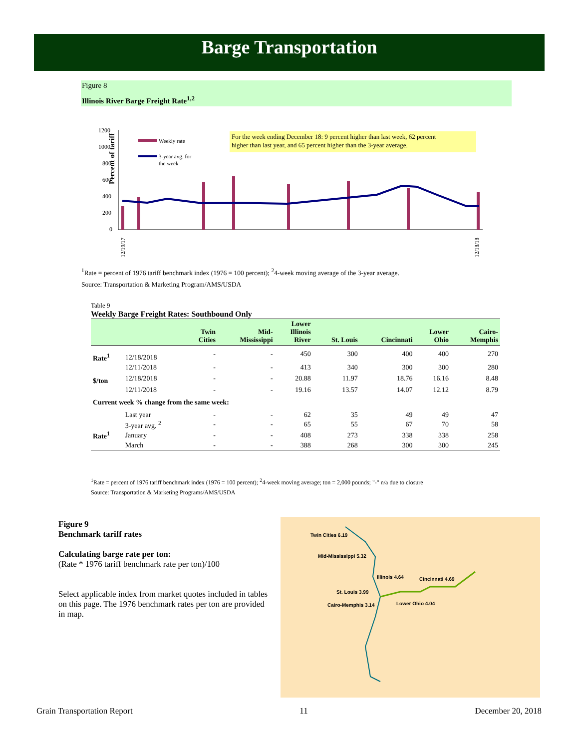Barge Transportation
Figure 8
Illinois River Barge Freight Rate<sup>1,2</sup>
Percent of tariff
1200
1000
800
600
400
200
0
Weekly rate
3-year avg. for
the week
For the week ending December 18: 9 percent higher than last week, 62 percent
higher than last year, and 65 percent higher than the 3-year average.
12/19/17
12/18/18
<sup>1</sup> Rate = percent of 1976 tariff benchmark index (1976 = 100 percent); <sup>2</sup>4-week moving average of the 3-year average.
Source: Transportation & Marketing Program/AMS/USDA
Table 9
Weekly Barge Freight Rates: Southbound Only
| | | Twin Cities | Mid- Mississippi | Lower Illinois River | St. Louis | Cincinnati | Lower Ohio | Cairo- Memphis |
| --- | --- | --- | --- | --- | --- | --- | --- | --- |
| Rate<sup>1</sup> | 12/18/2018 | - | - | 450 | 300 | 400 | 400 | 270 |
| | 12/11/2018 | - | - | 413 | 340 | 300 | 300 | 280 |
| $/ton | 12/18/2018 | - | - | 20.88 | 11.97 | 18.76 | 16.16 | 8.48 |
| | 12/11/2018 | - | - | 19.16 | 13.57 | 14.07 | 12.12 | 8.79 |
| Current week % change from the same week: | | | | | | | | |
| | Last year | - | - | 62 | 35 | 49 | 49 | 47 |
| | 3-year avg. <sup>2</sup> | - | - | 65 | 55 | 67 | 70 | 58 |
| Rate<sup>1</sup> | January | - | - | 408 | 273 | 338 | 338 | 258 |
| | March | - | - | 388 | 268 | 300 | 300 | 245 |
<sup>1</sup> Rate = percent of 1976 tariff benchmark index (1976 = 100 percent); <sup>2</sup>4-week moving average; ton = 2,000 pounds; "-" n/a due to closure
Source: Transportation & Marketing Programs/AMS/USDA
Figure 9
Benchmark tariff rates
Calculating barge rate per ton:
(Rate * 1976 tariff benchmark rate per ton)/100
Select applicable index from market quotes included in tables on this page. The 1976 benchmark rates per ton are provided in map.
Twin Cities 6.19
Mid-Mississippi 5.32
Illinois 4.64
Cincinnati 4.69
St. Louis 3.99
Cairo-Memphis 3.14
Lower Ohio 4.04
Grain Transportation Report 11 December 20, 2018